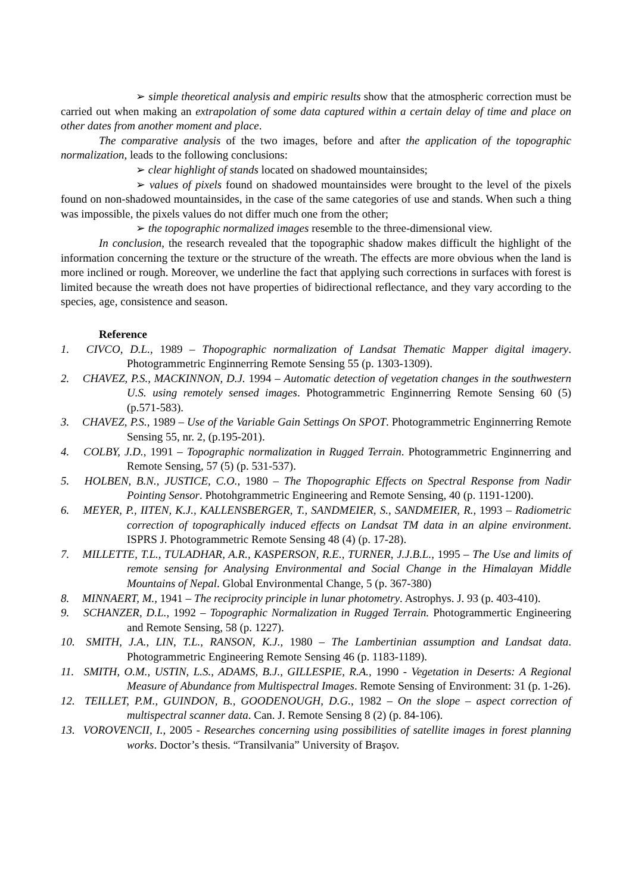➢ simple theoretical analysis and empiric results show that the atmospheric correction must be carried out when making an extrapolation of some data captured within a certain delay of time and place on other dates from another moment and place.
The comparative analysis of the two images, before and after the application of the topographic normalization, leads to the following conclusions:
➢ clear highlight of stands located on shadowed mountainsides;
➢ values of pixels found on shadowed mountainsides were brought to the level of the pixels found on non-shadowed mountainsides, in the case of the same categories of use and stands. When such a thing was impossible, the pixels values do not differ much one from the other;
➢ the topographic normalized images resemble to the three-dimensional view.
In conclusion, the research revealed that the topographic shadow makes difficult the highlight of the information concerning the texture or the structure of the wreath. The effects are more obvious when the land is more inclined or rough. Moreover, we underline the fact that applying such corrections in surfaces with forest is limited because the wreath does not have properties of bidirectional reflectance, and they vary according to the species, age, consistence and season.
Reference
1. CIVCO, D.L., 1989 – Thopographic normalization of Landsat Thematic Mapper digital imagery. Photogrammetric Enginnerring Remote Sensing 55 (p. 1303-1309).
2. CHAVEZ, P.S., MACKINNON, D.J. 1994 – Automatic detection of vegetation changes in the southwestern U.S. using remotely sensed images. Photogrammetric Enginnerring Remote Sensing 60 (5) (p.571-583).
3. CHAVEZ, P.S., 1989 – Use of the Variable Gain Settings On SPOT. Photogrammetric Enginnerring Remote Sensing 55, nr. 2, (p.195-201).
4. COLBY, J.D., 1991 – Topographic normalization in Rugged Terrain. Photogrammetric Enginnerring and Remote Sensing, 57 (5) (p. 531-537).
5. HOLBEN, B.N., JUSTICE, C.O., 1980 – The Thopographic Effects on Spectral Response from Nadir Pointing Sensor. Photohgrammetric Engineering and Remote Sensing, 40 (p. 1191-1200).
6. MEYER, P., IITEN, K.J., KALLENSBERGER, T., SANDMEIER, S., SANDMEIER, R., 1993 – Radiometric correction of topographically induced effects on Landsat TM data in an alpine environment. ISPRS J. Photogrammetric Remote Sensing 48 (4) (p. 17-28).
7. MILLETTE, T.L., TULADHAR, A.R., KASPERSON, R.E., TURNER, J.J.B.L., 1995 – The Use and limits of remote sensing for Analysing Environmental and Social Change in the Himalayan Middle Mountains of Nepal. Global Environmental Change, 5 (p. 367-380)
8. MINNAERT, M., 1941 – The reciprocity principle in lunar photometry. Astrophys. J. 93 (p. 403-410).
9. SCHANZER, D.L., 1992 – Topographic Normalization in Rugged Terrain. Photogrammertic Engineering and Remote Sensing, 58 (p. 1227).
10. SMITH, J.A., LIN, T.L., RANSON, K.J., 1980 – The Lambertinian assumption and Landsat data. Photogrammetric Engineering Remote Sensing 46 (p. 1183-1189).
11. SMITH, O.M., USTIN, L.S., ADAMS, B.J., GILLESPIE, R.A., 1990 - Vegetation in Deserts: A Regional Measure of Abundance from Multispectral Images. Remote Sensing of Environment: 31 (p. 1-26).
12. TEILLET, P.M., GUINDON, B., GOODENOUGH, D.G., 1982 – On the slope – aspect correction of multispectral scanner data. Can. J. Remote Sensing 8 (2) (p. 84-106).
13. VOROVENCII, I., 2005 - Researches concerning using possibilities of satellite images in forest planning works. Doctor’s thesis. “Transilvania” University of Braşov.